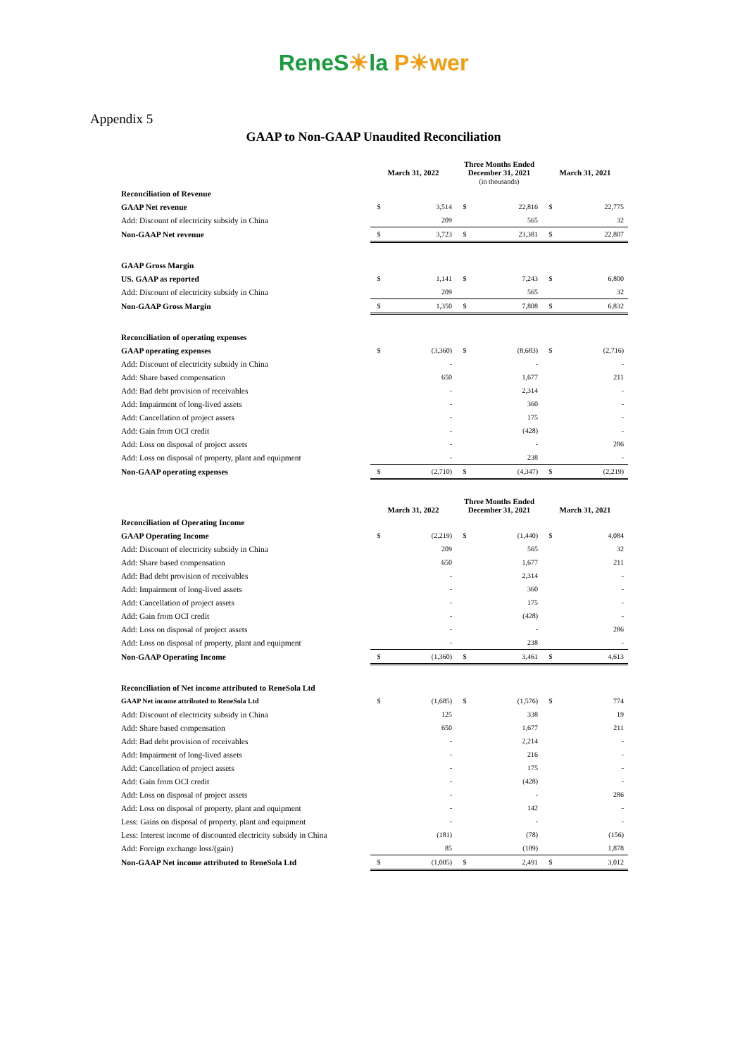ReneS☀la P☀wer
Appendix 5
GAAP to Non-GAAP Unaudited Reconciliation
| | March 31, 2022 | | Three Months Ended December 31, 2021 (in thousands) | | March 31, 2021 | |
| --- | --- | --- | --- | --- | --- | --- |
| Reconciliation of Revenue | | | | | | |
| GAAP Net revenue | $ | 3,514 | $ | 22,816 | $ | 22,775 |
| Add: Discount of electricity subsidy in China | | 209 | | 565 | | 32 |
| Non-GAAP Net revenue | $ | 3,723 | $ | 23,381 | $ | 22,807 |
| GAAP Gross Margin | | | | | | |
| US. GAAP as reported | $ | 1,141 | $ | 7,243 | $ | 6,800 |
| Add: Discount of electricity subsidy in China | | 209 | | 565 | | 32 |
| Non-GAAP Gross Margin | $ | 1,350 | $ | 7,808 | $ | 6,832 |
| Reconciliation of operating expenses | | | | | | |
| GAAP operating expenses | $ | (3,360) | $ | (8,683) | $ | (2,716) |
| Add: Discount of electricity subsidy in China | | - | | - | | - |
| Add: Share based compensation | | 650 | | 1,677 | | 211 |
| Add: Bad debt provision of receivables | | - | | 2,314 | | - |
| Add: Impairment of long-lived assets | | - | | 360 | | - |
| Add: Cancellation of project assets | | - | | 175 | | - |
| Add: Gain from OCI credit | | - | | (428) | | - |
| Add: Loss on disposal of project assets | | - | | - | | 286 |
| Add: Loss on disposal of property, plant and equipment | | - | | 238 | | - |
| Non-GAAP operating expenses | $ | (2,710) | $ | (4,347) | $ | (2,219) |
| | March 31, 2022 | | Three Months Ended December 31, 2021 | | March 31, 2021 | |
| Reconciliation of Operating Income | | | | | | |
| GAAP Operating Income | $ | (2,219) | $ | (1,440) | $ | 4,084 |
| Add: Discount of electricity subsidy in China | | 209 | | 565 | | 32 |
| Add: Share based compensation | | 650 | | 1,677 | | 211 |
| Add: Bad debt provision of receivables | | - | | 2,314 | | - |
| Add: Impairment of long-lived assets | | - | | 360 | | - |
| Add: Cancellation of project assets | | - | | 175 | | - |
| Add: Gain from OCI credit | | - | | (428) | | - |
| Add: Loss on disposal of project assets | | - | | - | | 286 |
| Add: Loss on disposal of property, plant and equipment | | - | | 238 | | - |
| Non-GAAP Operating Income | $ | (1,360) | $ | 3,461 | $ | 4,613 |
| Reconciliation of Net income attributed to ReneSola Ltd | | | | | | |
| GAAP Net income attributed to ReneSola Ltd | $ | (1,685) | $ | (1,576) | $ | 774 |
| Add: Discount of electricity subsidy in China | | 125 | | 338 | | 19 |
| Add: Share based compensation | | 650 | | 1,677 | | 211 |
| Add: Bad debt provision of receivables | | - | | 2,214 | | - |
| Add: Impairment of long-lived assets | | - | | 216 | | - |
| Add: Cancellation of project assets | | - | | 175 | | - |
| Add: Gain from OCI credit | | - | | (428) | | - |
| Add: Loss on disposal of project assets | | - | | - | | 286 |
| Add: Loss on disposal of property, plant and equipment | | - | | 142 | | - |
| Less: Gains on disposal of property, plant and equipment | | - | | - | | - |
| Less: Interest income of discounted electricity subsidy in China | | (181) | | (78) | | (156) |
| Add: Foreign exchange loss/(gain) | | 85 | | (189) | | 1,878 |
| Non-GAAP Net income attributed to ReneSola Ltd | $ | (1,005) | $ | 2,491 | $ | 3,012 |